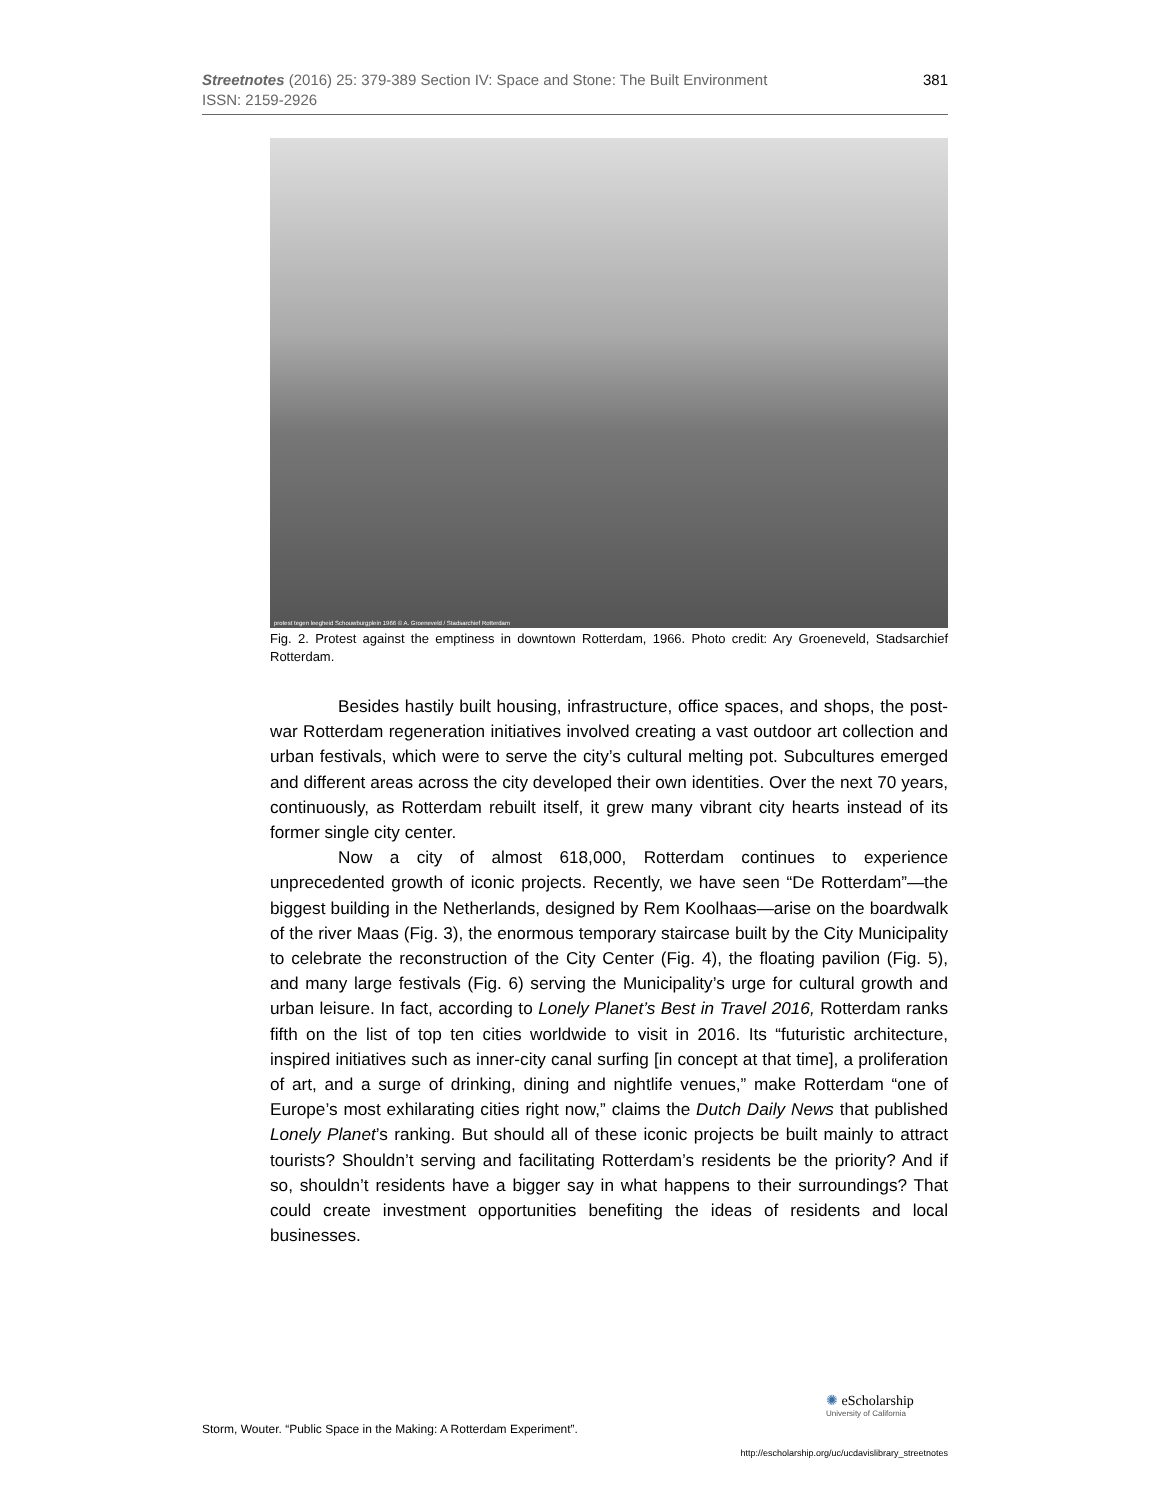381 Streetnotes (2016) 25: 379-389 Section IV: Space and Stone: The Built Environment
ISSN: 2159-2926
protest tegen leegheid Schouwburgplein 1966 © A. Groeneveld / Stadsarchief Rotterdam
Fig. 2. Protest against the emptiness in downtown Rotterdam, 1966. Photo credit: Ary Groeneveld, Stadsarchief Rotterdam.
Besides hastily built housing, infrastructure, office spaces, and shops, the post-war Rotterdam regeneration initiatives involved creating a vast outdoor art collection and urban festivals, which were to serve the city’s cultural melting pot. Subcultures emerged and different areas across the city developed their own identities. Over the next 70 years, continuously, as Rotterdam rebuilt itself, it grew many vibrant city hearts instead of its former single city center.
Now a city of almost 618,000, Rotterdam continues to experience unprecedented growth of iconic projects. Recently, we have seen “De Rotterdam”—the biggest building in the Netherlands, designed by Rem Koolhaas—arise on the boardwalk of the river Maas (Fig. 3), the enormous temporary staircase built by the City Municipality to celebrate the reconstruction of the City Center (Fig. 4), the floating pavilion (Fig. 5), and many large festivals (Fig. 6) serving the Municipality’s urge for cultural growth and urban leisure. In fact, according to Lonely Planet’s Best in Travel 2016, Rotterdam ranks fifth on the list of top ten cities worldwide to visit in 2016. Its “futuristic architecture, inspired initiatives such as inner-city canal surfing [in concept at that time], a proliferation of art, and a surge of drinking, dining and nightlife venues,” make Rotterdam “one of Europe’s most exhilarating cities right now,” claims the Dutch Daily News that published Lonely Planet’s ranking. But should all of these iconic projects be built mainly to attract tourists? Shouldn’t serving and facilitating Rotterdam’s residents be the priority? And if so, shouldn’t residents have a bigger say in what happens to their surroundings? That could create investment opportunities benefiting the ideas of residents and local businesses.
Storm, Wouter. “Public Space in the Making: A Rotterdam Experiment”.
✺ eScholarship
University of California
http://escholarship.org/uc/ucdavislibrary_streetnotes